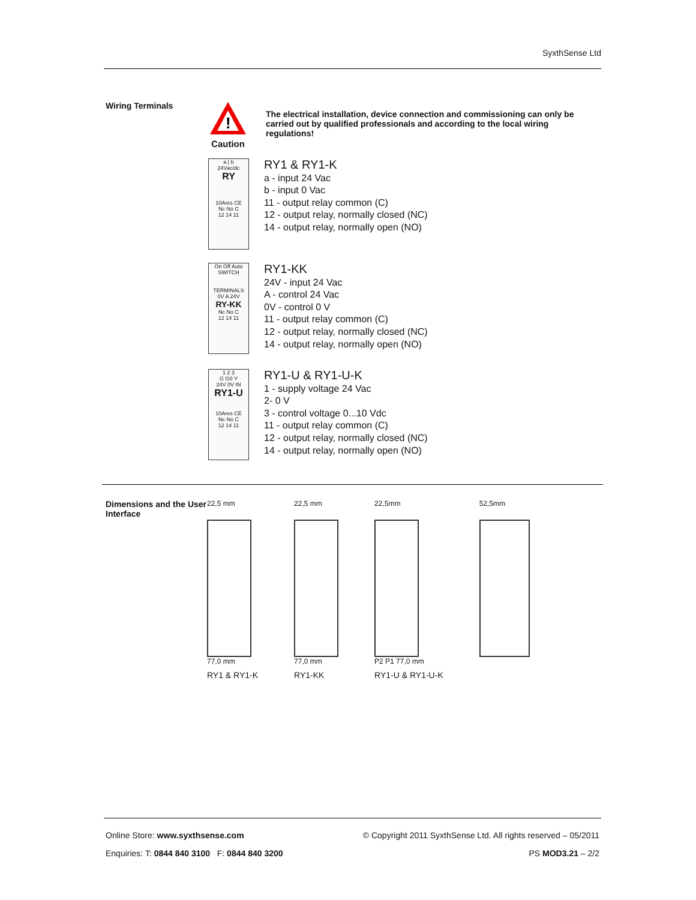SyxthSense Ltd
Wiring Terminals
!
Caution
The electrical installation, device connection and commissioning can only be carried out by qualified professionals and according to the local wiring regulations!
a | b
24Vac/dc
RY
10Ares CE
Nc No C
12 14 11
RY1 & RY1-K
a - input 24 Vac
b - input 0 Vac
11 - output relay common (C)
12 - output relay, normally closed (NC)
14 - output relay, normally open (NO)
On Off Auto
SWITCH
TERMINALS
0V A 24V
RY-KK
Nc No C
12 14 11
RY1-KK
24V - input 24 Vac
A - control 24 Vac
0V - control 0 V
11 - output relay common (C)
12 - output relay, normally closed (NC)
14 - output relay, normally open (NO)
1 2 3
G G0 Y
24V 0V IN
RY1-U
10Ares CE
Nc No C
12 14 11
RY1-U & RY1-U-K
1 - supply voltage 24 Vac
2- 0 V
3 - control voltage 0...10 Vdc
11 - output relay common (C)
12 - output relay, normally closed (NC)
14 - output relay, normally open (NO)
Dimensions and the User Interface
22,5 mm
77,0 mm
RY1 & RY1-K
22,5 mm
77,0 mm
RY1-KK
22,5mm
P2 P1 77,0 mm
RY1-U & RY1-U-K
52,5mm
Online Store: www.syxthsense.com © Copyright 2011 SyxthSense Ltd. All rights reserved – 05/2011
Enquiries: T: 0844 840 3100 F: 0844 840 3200 PS MOD3.21 – 2/2